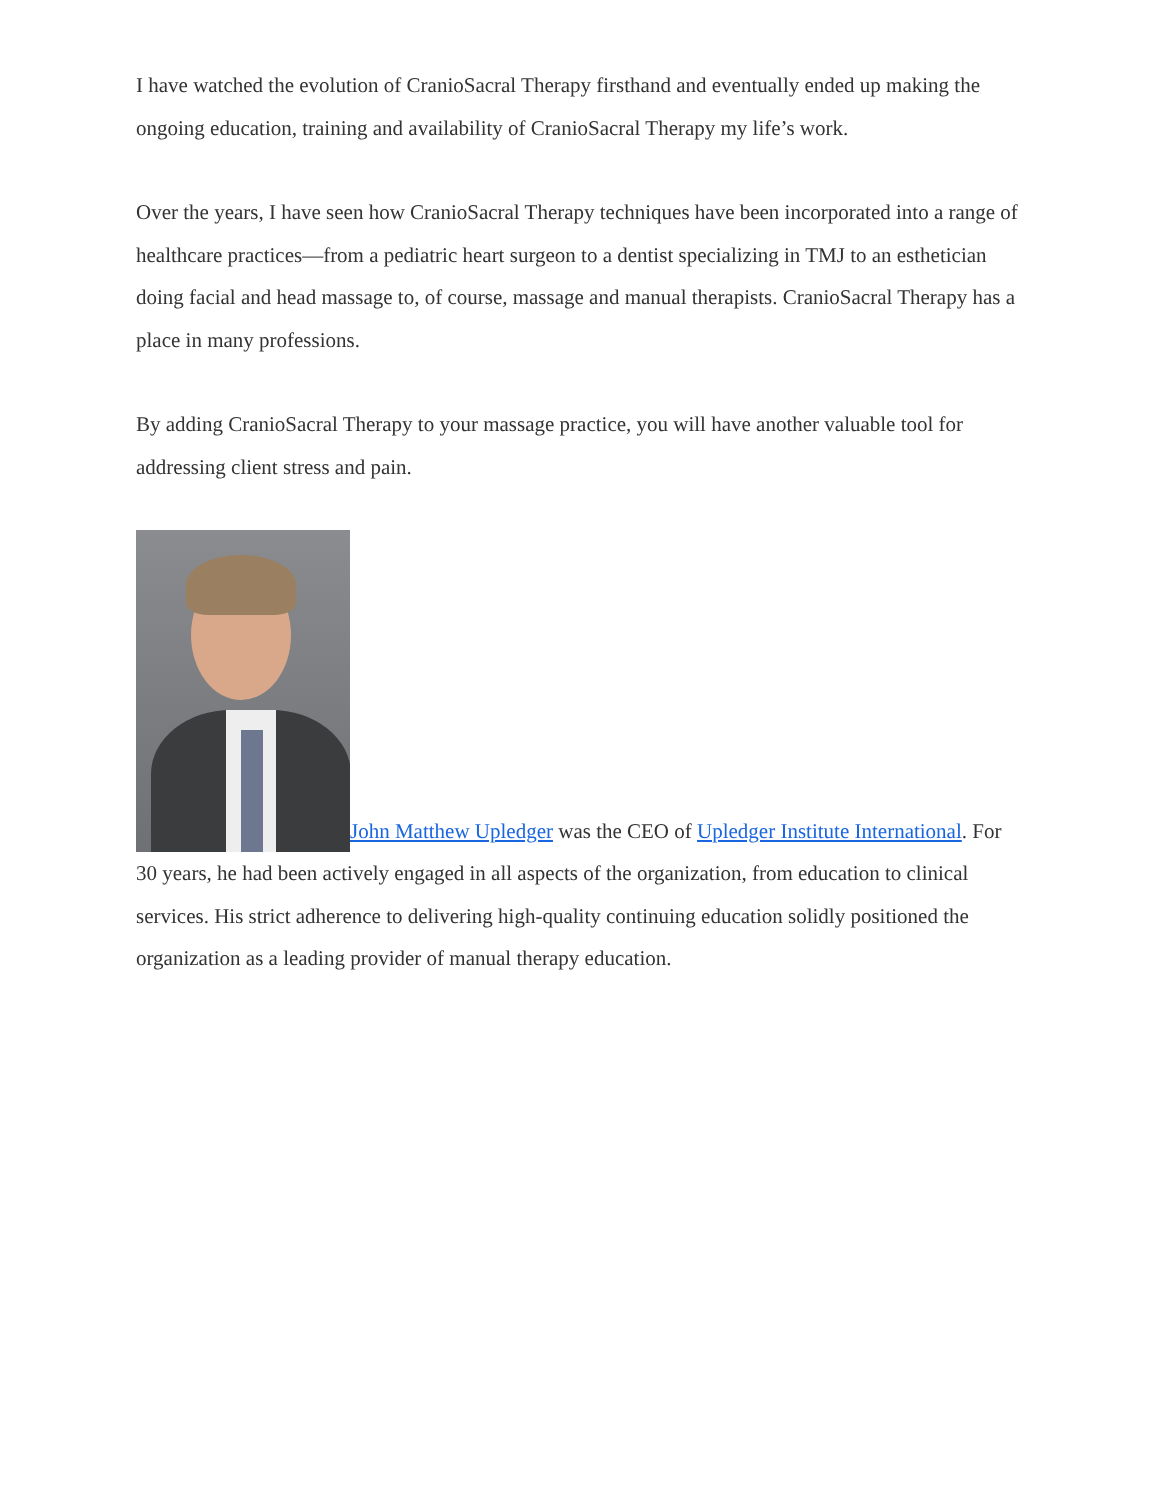I have watched the evolution of CranioSacral Therapy firsthand and eventually ended up making the ongoing education, training and availability of CranioSacral Therapy my life’s work.
Over the years, I have seen how CranioSacral Therapy techniques have been incorporated into a range of healthcare practices—from a pediatric heart surgeon to a dentist specializing in TMJ to an esthetician doing facial and head massage to, of course, massage and manual therapists. CranioSacral Therapy has a place in many professions.
By adding CranioSacral Therapy to your massage practice, you will have another valuable tool for addressing client stress and pain.
John Matthew Upledger was the CEO of Upledger Institute International. For 30 years, he had been actively engaged in all aspects of the organization, from education to clinical services. His strict adherence to delivering high-quality continuing education solidly positioned the organization as a leading provider of manual therapy education.